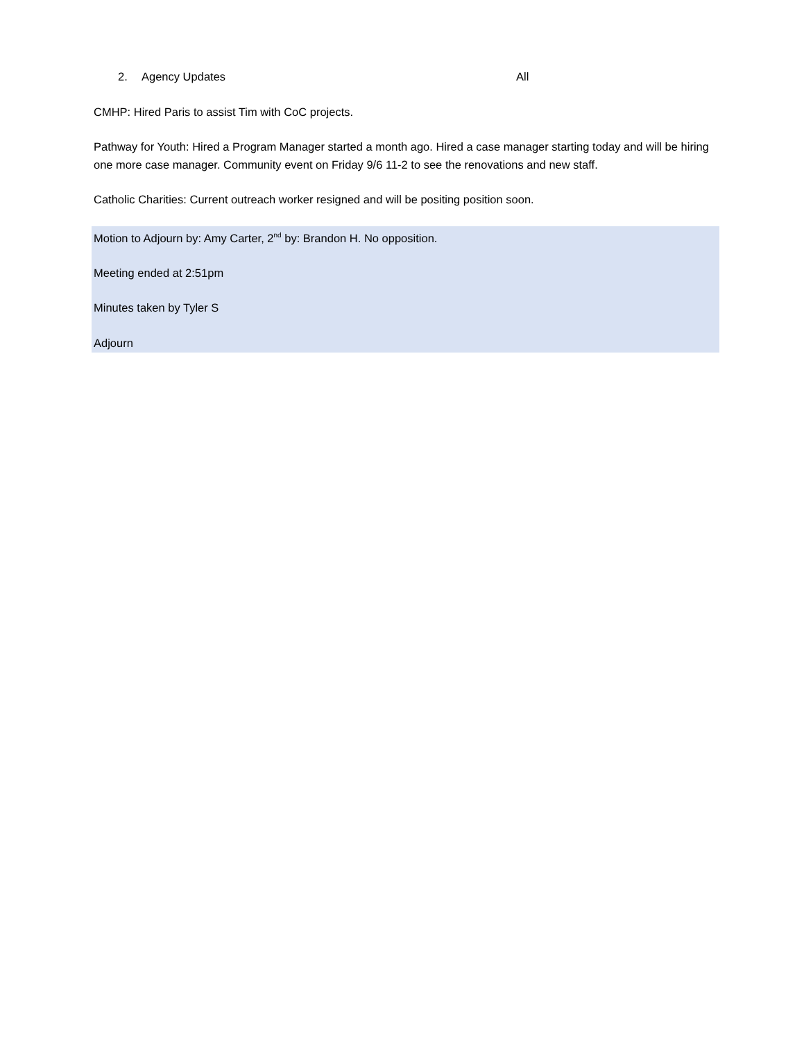2. Agency Updates All
CMHP: Hired Paris to assist Tim with CoC projects.
Pathway for Youth: Hired a Program Manager started a month ago. Hired a case manager starting today and will be hiring one more case manager. Community event on Friday 9/6 11-2 to see the renovations and new staff.
Catholic Charities: Current outreach worker resigned and will be positing position soon.
Motion to Adjourn by: Amy Carter, 2<sup>nd</sup> by: Brandon H. No opposition.
Meeting ended at 2:51pm
Minutes taken by Tyler S
Adjourn